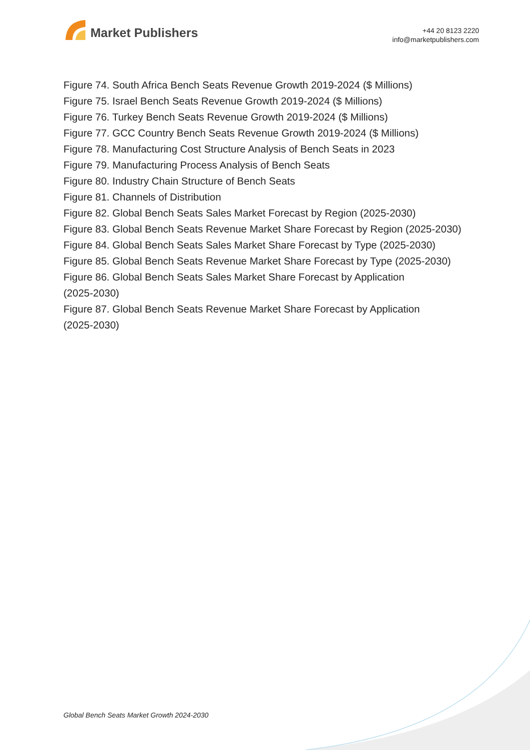Market Publishers
+44 20 8123 2220
info@marketpublishers.com
Figure 74. South Africa Bench Seats Revenue Growth 2019-2024 ($ Millions)
Figure 75. Israel Bench Seats Revenue Growth 2019-2024 ($ Millions)
Figure 76. Turkey Bench Seats Revenue Growth 2019-2024 ($ Millions)
Figure 77. GCC Country Bench Seats Revenue Growth 2019-2024 ($ Millions)
Figure 78. Manufacturing Cost Structure Analysis of Bench Seats in 2023
Figure 79. Manufacturing Process Analysis of Bench Seats
Figure 80. Industry Chain Structure of Bench Seats
Figure 81. Channels of Distribution
Figure 82. Global Bench Seats Sales Market Forecast by Region (2025-2030)
Figure 83. Global Bench Seats Revenue Market Share Forecast by Region (2025-2030)
Figure 84. Global Bench Seats Sales Market Share Forecast by Type (2025-2030)
Figure 85. Global Bench Seats Revenue Market Share Forecast by Type (2025-2030)
Figure 86. Global Bench Seats Sales Market Share Forecast by Application
(2025-2030)
Figure 87. Global Bench Seats Revenue Market Share Forecast by Application
(2025-2030)
Global Bench Seats Market Growth 2024-2030